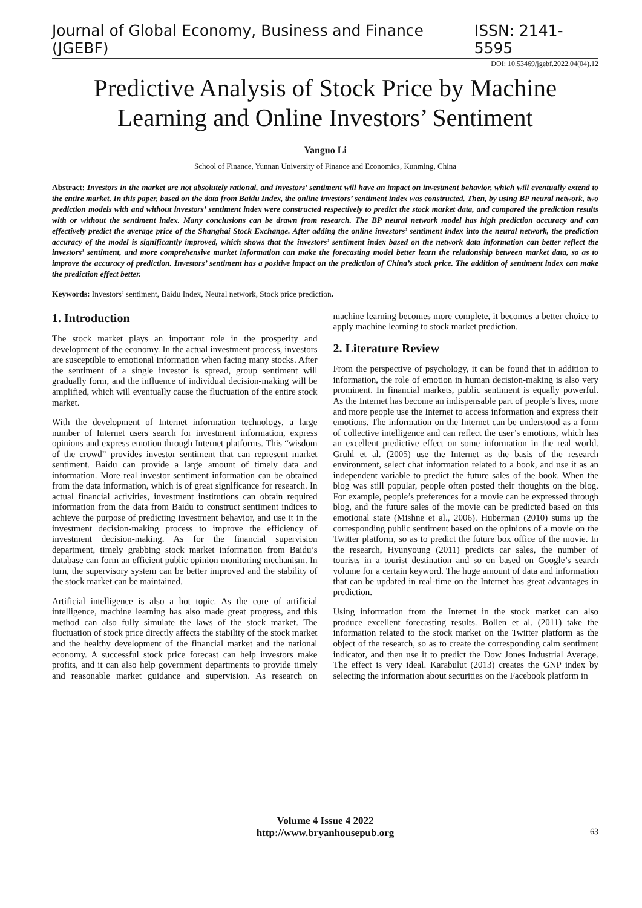Journal of Global Economy, Business and Finance (JGEBF) ISSN: 2141-5595
DOI: 10.53469/jgebf.2022.04(04).12
Predictive Analysis of Stock Price by Machine Learning and Online Investors’ Sentiment
Yanguo Li
School of Finance, Yunnan University of Finance and Economics, Kunming, China
Abstract: Investors in the market are not absolutely rational, and investors’ sentiment will have an impact on investment behavior, which will eventually extend to the entire market. In this paper, based on the data from Baidu Index, the online investors’ sentiment index was constructed. Then, by using BP neural network, two prediction models with and without investors’ sentiment index were constructed respectively to predict the stock market data, and compared the prediction results with or without the sentiment index. Many conclusions can be drawn from research. The BP neural network model has high prediction accuracy and can effectively predict the average price of the Shanghai Stock Exchange. After adding the online investors’ sentiment index into the neural network, the prediction accuracy of the model is significantly improved, which shows that the investors’ sentiment index based on the network data information can better reflect the investors’ sentiment, and more comprehensive market information can make the forecasting model better learn the relationship between market data, so as to improve the accuracy of prediction. Investors’ sentiment has a positive impact on the prediction of China’s stock price. The addition of sentiment index can make the prediction effect better.
Keywords: Investors’ sentiment, Baidu Index, Neural network, Stock price prediction.
1. Introduction
The stock market plays an important role in the prosperity and development of the economy. In the actual investment process, investors are susceptible to emotional information when facing many stocks. After the sentiment of a single investor is spread, group sentiment will gradually form, and the influence of individual decision-making will be amplified, which will eventually cause the fluctuation of the entire stock market.
With the development of Internet information technology, a large number of Internet users search for investment information, express opinions and express emotion through Internet platforms. This “wisdom of the crowd” provides investor sentiment that can represent market sentiment. Baidu can provide a large amount of timely data and information. More real investor sentiment information can be obtained from the data information, which is of great significance for research. In actual financial activities, investment institutions can obtain required information from the data from Baidu to construct sentiment indices to achieve the purpose of predicting investment behavior, and use it in the investment decision-making process to improve the efficiency of investment decision-making. As for the financial supervision department, timely grabbing stock market information from Baidu’s database can form an efficient public opinion monitoring mechanism. In turn, the supervisory system can be better improved and the stability of the stock market can be maintained.
Artificial intelligence is also a hot topic. As the core of artificial intelligence, machine learning has also made great progress, and this method can also fully simulate the laws of the stock market. The fluctuation of stock price directly affects the stability of the stock market and the healthy development of the financial market and the national economy. A successful stock price forecast can help investors make profits, and it can also help government departments to provide timely and reasonable market guidance and supervision. As research on machine learning becomes more complete, it becomes a better choice to apply machine learning to stock market prediction.
2. Literature Review
From the perspective of psychology, it can be found that in addition to information, the role of emotion in human decision-making is also very prominent. In financial markets, public sentiment is equally powerful. As the Internet has become an indispensable part of people’s lives, more and more people use the Internet to access information and express their emotions. The information on the Internet can be understood as a form of collective intelligence and can reflect the user’s emotions, which has an excellent predictive effect on some information in the real world. Gruhl et al. (2005) use the Internet as the basis of the research environment, select chat information related to a book, and use it as an independent variable to predict the future sales of the book. When the blog was still popular, people often posted their thoughts on the blog. For example, people’s preferences for a movie can be expressed through blog, and the future sales of the movie can be predicted based on this emotional state (Mishne et al., 2006). Huberman (2010) sums up the corresponding public sentiment based on the opinions of a movie on the Twitter platform, so as to predict the future box office of the movie. In the research, Hyunyoung (2011) predicts car sales, the number of tourists in a tourist destination and so on based on Google’s search volume for a certain keyword. The huge amount of data and information that can be updated in real-time on the Internet has great advantages in prediction.
Using information from the Internet in the stock market can also produce excellent forecasting results. Bollen et al. (2011) take the information related to the stock market on the Twitter platform as the object of the research, so as to create the corresponding calm sentiment indicator, and then use it to predict the Dow Jones Industrial Average. The effect is very ideal. Karabulut (2013) creates the GNP index by selecting the information about securities on the Facebook platform in
Volume 4 Issue 4 2022
http://www.bryanhousepub.org
63